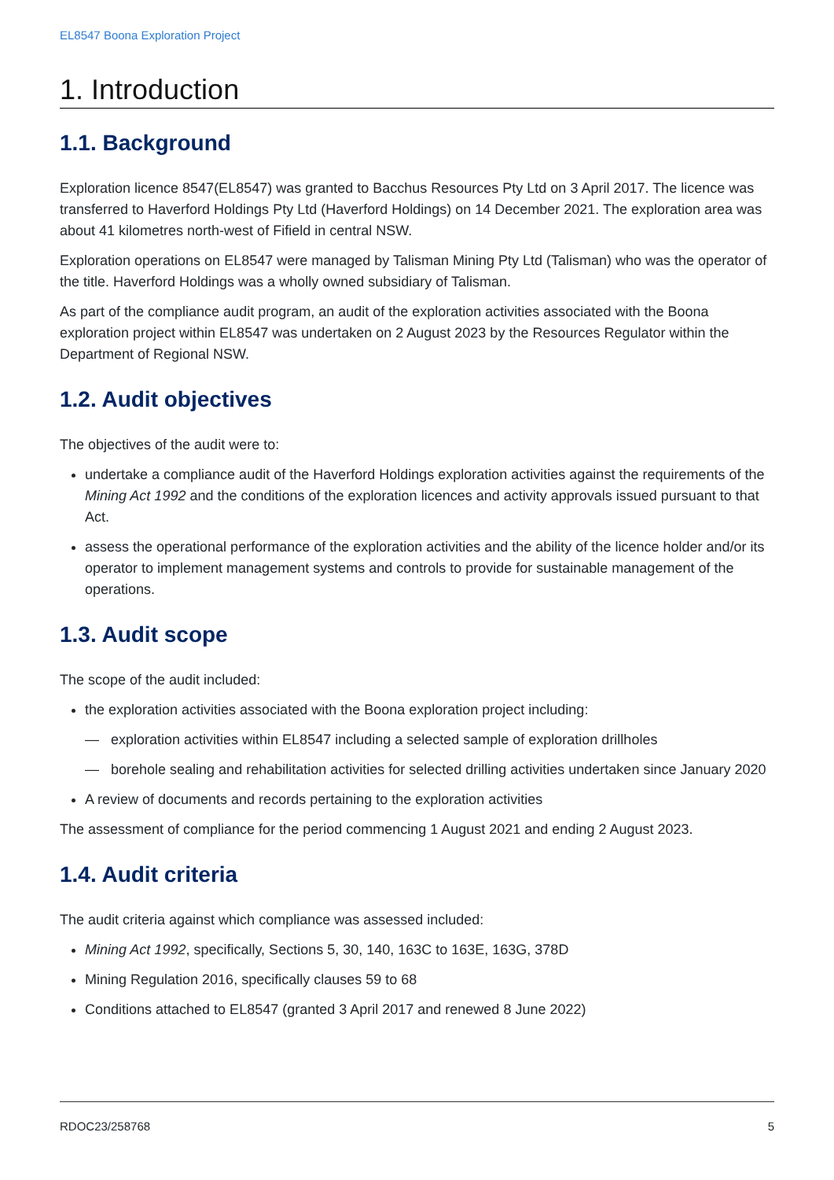EL8547 Boona Exploration Project
1. Introduction
1.1. Background
Exploration licence 8547(EL8547) was granted to Bacchus Resources Pty Ltd on 3 April 2017. The licence was transferred to Haverford Holdings Pty Ltd (Haverford Holdings) on 14 December 2021. The exploration area was about 41 kilometres north-west of Fifield in central NSW.
Exploration operations on EL8547 were managed by Talisman Mining Pty Ltd (Talisman) who was the operator of the title. Haverford Holdings was a wholly owned subsidiary of Talisman.
As part of the compliance audit program, an audit of the exploration activities associated with the Boona exploration project within EL8547 was undertaken on 2 August 2023 by the Resources Regulator within the Department of Regional NSW.
1.2. Audit objectives
The objectives of the audit were to:
undertake a compliance audit of the Haverford Holdings exploration activities against the requirements of the Mining Act 1992 and the conditions of the exploration licences and activity approvals issued pursuant to that Act.
assess the operational performance of the exploration activities and the ability of the licence holder and/or its operator to implement management systems and controls to provide for sustainable management of the operations.
1.3. Audit scope
The scope of the audit included:
the exploration activities associated with the Boona exploration project including:
— exploration activities within EL8547 including a selected sample of exploration drillholes
— borehole sealing and rehabilitation activities for selected drilling activities undertaken since January 2020
A review of documents and records pertaining to the exploration activities
The assessment of compliance for the period commencing 1 August 2021 and ending 2 August 2023.
1.4. Audit criteria
The audit criteria against which compliance was assessed included:
Mining Act 1992, specifically, Sections 5, 30, 140, 163C to 163E, 163G, 378D
Mining Regulation 2016, specifically clauses 59 to 68
Conditions attached to EL8547 (granted 3 April 2017 and renewed 8 June 2022)
RDOC23/258768 5